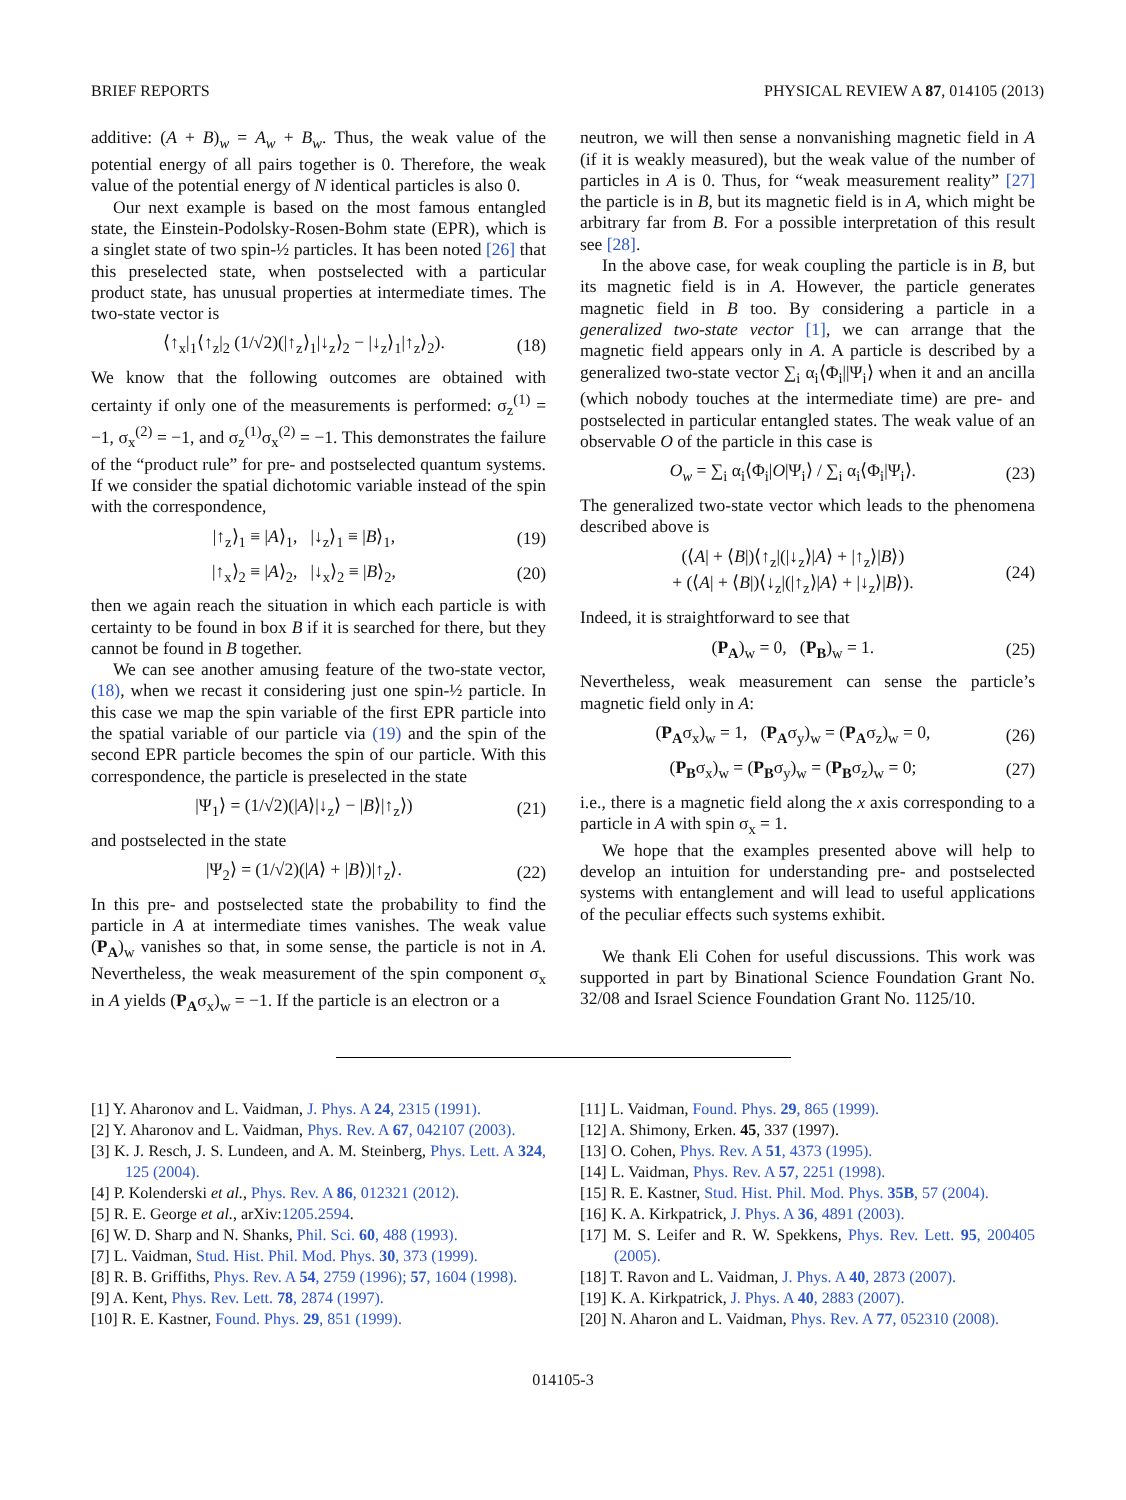BRIEF REPORTS PHYSICAL REVIEW A 87, 014105 (2013)
additive: (A + B)<sub>w</sub> = A<sub>w</sub> + B<sub>w</sub>. Thus, the weak value of the potential energy of all pairs together is 0. Therefore, the weak value of the potential energy of N identical particles is also 0.
Our next example is based on the most famous entangled state, the Einstein-Podolsky-Rosen-Bohm state (EPR), which is a singlet state of two spin-½ particles. It has been noted [26] that this preselected state, when postselected with a particular product state, has unusual properties at intermediate times. The two-state vector is
⟨↑<sub>x</sub>|<sub>1</sub>⟨↑<sub>z</sub>|<sub>2</sub> (1/√2)(|↑<sub>z</sub>⟩<sub>1</sub>|↓<sub>z</sub>⟩<sub>2</sub> − |↓<sub>z</sub>⟩<sub>1</sub>|↑<sub>z</sub>⟩<sub>2</sub>). (18)
We know that the following outcomes are obtained with certainty if only one of the measurements is performed: σ<sub>z</sub><sup>(1)</sup> = −1, σ<sub>x</sub><sup>(2)</sup> = −1, and σ<sub>z</sub><sup>(1)</sup>σ<sub>x</sub><sup>(2)</sup> = −1. This demonstrates the failure of the “product rule” for pre- and postselected quantum systems. If we consider the spatial dichotomic variable instead of the spin with the correspondence,
|↑<sub>z</sub>⟩<sub>1</sub> ≡ |A⟩<sub>1</sub>, |↓<sub>z</sub>⟩<sub>1</sub> ≡ |B⟩<sub>1</sub>, (19)
|↑<sub>x</sub>⟩<sub>2</sub> ≡ |A⟩<sub>2</sub>, |↓<sub>x</sub>⟩<sub>2</sub> ≡ |B⟩<sub>2</sub>, (20)
then we again reach the situation in which each particle is with certainty to be found in box B if it is searched for there, but they cannot be found in B together.
We can see another amusing feature of the two-state vector, (18), when we recast it considering just one spin-½ particle. In this case we map the spin variable of the first EPR particle into the spatial variable of our particle via (19) and the spin of the second EPR particle becomes the spin of our particle. With this correspondence, the particle is preselected in the state
|Ψ<sub>1</sub>⟩ = (1/√2)(|A⟩|↓<sub>z</sub>⟩ − |B⟩|↑<sub>z</sub>⟩) (21)
and postselected in the state
|Ψ<sub>2</sub>⟩ = (1/√2)(|A⟩ + |B⟩)|↑<sub>z</sub>⟩. (22)
In this pre- and postselected state the probability to find the particle in A at intermediate times vanishes. The weak value (P<sub>A</sub>)<sub>w</sub> vanishes so that, in some sense, the particle is not in A. Nevertheless, the weak measurement of the spin component σ<sub>x</sub> in A yields (P<sub>A</sub>σ<sub>x</sub>)<sub>w</sub> = −1. If the particle is an electron or a
neutron, we will then sense a nonvanishing magnetic field in A (if it is weakly measured), but the weak value of the number of particles in A is 0. Thus, for “weak measurement reality” [27] the particle is in B, but its magnetic field is in A, which might be arbitrary far from B. For a possible interpretation of this result see [28].
In the above case, for weak coupling the particle is in B, but its magnetic field is in A. However, the particle generates magnetic field in B too. By considering a particle in a generalized two-state vector [1], we can arrange that the magnetic field appears only in A. A particle is described by a generalized two-state vector ∑<sub>i</sub> α<sub>i</sub>⟨Φ<sub>i</sub>||Ψ<sub>i</sub>⟩ when it and an ancilla (which nobody touches at the intermediate time) are pre- and postselected in particular entangled states. The weak value of an observable O of the particle in this case is
O<sub>w</sub> = ∑<sub>i</sub> α<sub>i</sub>⟨Φ<sub>i</sub>|O|Ψ<sub>i</sub>⟩ / ∑<sub>i</sub> α<sub>i</sub>⟨Φ<sub>i</sub>|Ψ<sub>i</sub>⟩. (23)
The generalized two-state vector which leads to the phenomena described above is
(⟨A| + ⟨B|)⟨↑<sub>z</sub>|(|↓<sub>z</sub>⟩|A⟩ + |↑<sub>z</sub>⟩|B⟩)
+ (⟨A| + ⟨B|)⟨↓<sub>z</sub>|(|↑<sub>z</sub>⟩|A⟩ + |↓<sub>z</sub>⟩|B⟩). (24)
Indeed, it is straightforward to see that
(P<sub>A</sub>)<sub>w</sub> = 0, (P<sub>B</sub>)<sub>w</sub> = 1. (25)
Nevertheless, weak measurement can sense the particle’s magnetic field only in A:
(P<sub>A</sub>σ<sub>x</sub>)<sub>w</sub> = 1, (P<sub>A</sub>σ<sub>y</sub>)<sub>w</sub> = (P<sub>A</sub>σ<sub>z</sub>)<sub>w</sub> = 0, (26)
(P<sub>B</sub>σ<sub>x</sub>)<sub>w</sub> = (P<sub>B</sub>σ<sub>y</sub>)<sub>w</sub> = (P<sub>B</sub>σ<sub>z</sub>)<sub>w</sub> = 0; (27)
i.e., there is a magnetic field along the x axis corresponding to a particle in A with spin σ<sub>x</sub> = 1.
We hope that the examples presented above will help to develop an intuition for understanding pre- and postselected systems with entanglement and will lead to useful applications of the peculiar effects such systems exhibit.
We thank Eli Cohen for useful discussions. This work was supported in part by Binational Science Foundation Grant No. 32/08 and Israel Science Foundation Grant No. 1125/10.
[1] Y. Aharonov and L. Vaidman, J. Phys. A 24, 2315 (1991).
[2] Y. Aharonov and L. Vaidman, Phys. Rev. A 67, 042107 (2003).
[3] K. J. Resch, J. S. Lundeen, and A. M. Steinberg, Phys. Lett. A 324, 125 (2004).
[4] P. Kolenderski et al., Phys. Rev. A 86, 012321 (2012).
[5] R. E. George et al., arXiv:1205.2594.
[6] W. D. Sharp and N. Shanks, Phil. Sci. 60, 488 (1993).
[7] L. Vaidman, Stud. Hist. Phil. Mod. Phys. 30, 373 (1999).
[8] R. B. Griffiths, Phys. Rev. A 54, 2759 (1996); 57, 1604 (1998).
[9] A. Kent, Phys. Rev. Lett. 78, 2874 (1997).
[10] R. E. Kastner, Found. Phys. 29, 851 (1999).
[11] L. Vaidman, Found. Phys. 29, 865 (1999).
[12] A. Shimony, Erken. 45, 337 (1997).
[13] O. Cohen, Phys. Rev. A 51, 4373 (1995).
[14] L. Vaidman, Phys. Rev. A 57, 2251 (1998).
[15] R. E. Kastner, Stud. Hist. Phil. Mod. Phys. 35B, 57 (2004).
[16] K. A. Kirkpatrick, J. Phys. A 36, 4891 (2003).
[17] M. S. Leifer and R. W. Spekkens, Phys. Rev. Lett. 95, 200405 (2005).
[18] T. Ravon and L. Vaidman, J. Phys. A 40, 2873 (2007).
[19] K. A. Kirkpatrick, J. Phys. A 40, 2883 (2007).
[20] N. Aharon and L. Vaidman, Phys. Rev. A 77, 052310 (2008).
014105-3